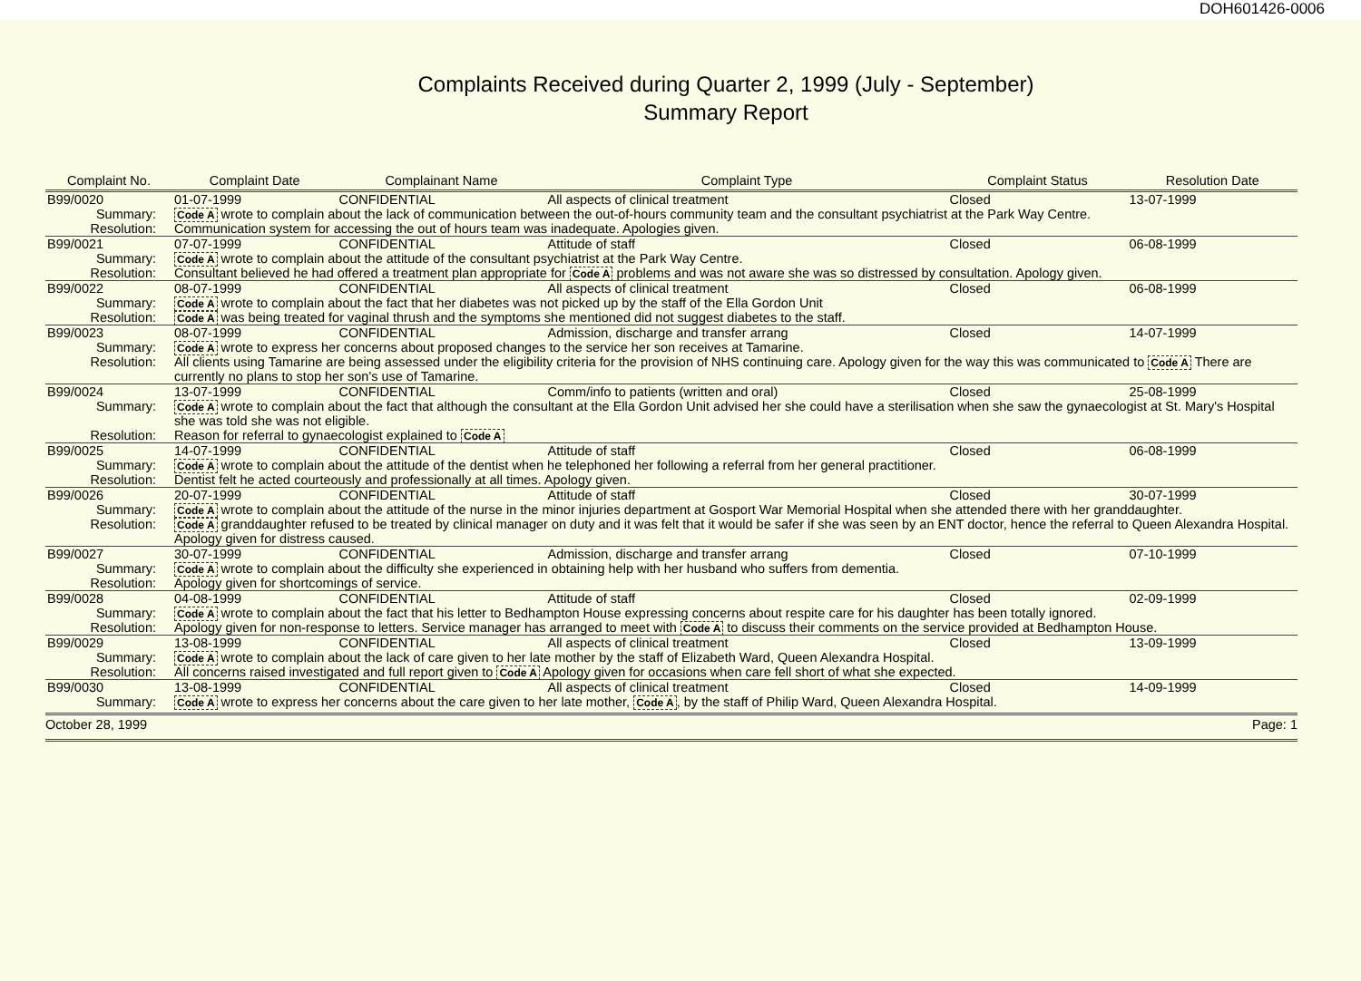DOH601426-0006
Complaints Received during Quarter 2, 1999 (July - September)
Summary Report
| Complaint No. | | Complaint Date | Complainant Name | Complaint Type | Complaint Status | Resolution Date |
| --- | --- | --- | --- | --- | --- | --- |
| B99/0020 | | 01-07-1999 | CONFIDENTIAL | All aspects of clinical treatment | Closed | 13-07-1999 |
| Summary: | Code A wrote to complain about the lack of communication between the out-of-hours community team and the consultant psychiatrist at the Park Way Centre. | | | | | |
| Resolution: | Communication system for accessing the out of hours team was inadequate. Apologies given. | | | | | |
| B99/0021 | | 07-07-1999 | CONFIDENTIAL | Attitude of staff | Closed | 06-08-1999 |
| Summary: | Code A wrote to complain about the attitude of the consultant psychiatrist at the Park Way Centre. | | | | | |
| Resolution: | Consultant believed he had offered a treatment plan appropriate for Code A problems and was not aware she was so distressed by consultation. Apology given. | | | | | |
| B99/0022 | | 08-07-1999 | CONFIDENTIAL | All aspects of clinical treatment | Closed | 06-08-1999 |
| Summary: | Code A wrote to complain about the fact that her diabetes was not picked up by the staff of the Ella Gordon Unit | | | | | |
| Resolution: | Code A was being treated for vaginal thrush and the symptoms she mentioned did not suggest diabetes to the staff. | | | | | |
| B99/0023 | | 08-07-1999 | CONFIDENTIAL | Admission, discharge and transfer arrang | Closed | 14-07-1999 |
| Summary: | Code A wrote to express her concerns about proposed changes to the service her son receives at Tamarine. | | | | | |
| Resolution: | All clients using Tamarine are being assessed under the eligibility criteria for the provision of NHS continuing care. Apology given for the way this was communicated to Code A There are currently no plans to stop her son's use of Tamarine. | | | | | |
| B99/0024 | | 13-07-1999 | CONFIDENTIAL | Comm/info to patients (written and oral) | Closed | 25-08-1999 |
| Summary: | Code A wrote to complain about the fact that although the consultant at the Ella Gordon Unit advised her she could have a sterilisation when she saw the gynaecologist at St. Mary's Hospital she was told she was not eligible. | | | | | |
| Resolution: | Reason for referral to gynaecologist explained to Code A | | | | | |
| B99/0025 | | 14-07-1999 | CONFIDENTIAL | Attitude of staff | Closed | 06-08-1999 |
| Summary: | Code A wrote to complain about the attitude of the dentist when he telephoned her following a referral from her general practitioner. | | | | | |
| Resolution: | Dentist felt he acted courteously and professionally at all times. Apology given. | | | | | |
| B99/0026 | | 20-07-1999 | CONFIDENTIAL | Attitude of staff | Closed | 30-07-1999 |
| Summary: | Code A wrote to complain about the attitude of the nurse in the minor injuries department at Gosport War Memorial Hospital when she attended there with her granddaughter. | | | | | |
| Resolution: | Code A granddaughter refused to be treated by clinical manager on duty and it was felt that it would be safer if she was seen by an ENT doctor, hence the referral to Queen Alexandra Hospital. Apology given for distress caused. | | | | | |
| B99/0027 | | 30-07-1999 | CONFIDENTIAL | Admission, discharge and transfer arrang | Closed | 07-10-1999 |
| Summary: | Code A wrote to complain about the difficulty she experienced in obtaining help with her husband who suffers from dementia. | | | | | |
| Resolution: | Apology given for shortcomings of service. | | | | | |
| B99/0028 | | 04-08-1999 | CONFIDENTIAL | Attitude of staff | Closed | 02-09-1999 |
| Summary: | Code A wrote to complain about the fact that his letter to Bedhampton House expressing concerns about respite care for his daughter has been totally ignored. | | | | | |
| Resolution: | Apology given for non-response to letters. Service manager has arranged to meet with Code A to discuss their comments on the service provided at Bedhampton House. | | | | | |
| B99/0029 | | 13-08-1999 | CONFIDENTIAL | All aspects of clinical treatment | Closed | 13-09-1999 |
| Summary: | Code A wrote to complain about the lack of care given to her late mother by the staff of Elizabeth Ward, Queen Alexandra Hospital. | | | | | |
| Resolution: | All concerns raised investigated and full report given to Code A Apology given for occasions when care fell short of what she expected. | | | | | |
| B99/0030 | | 13-08-1999 | CONFIDENTIAL | All aspects of clinical treatment | Closed | 14-09-1999 |
| Summary: | Code A wrote to express her concerns about the care given to her late mother, Code A , by the staff of Philip Ward, Queen Alexandra Hospital. | | | | | |
October 28, 1999 Page: 1